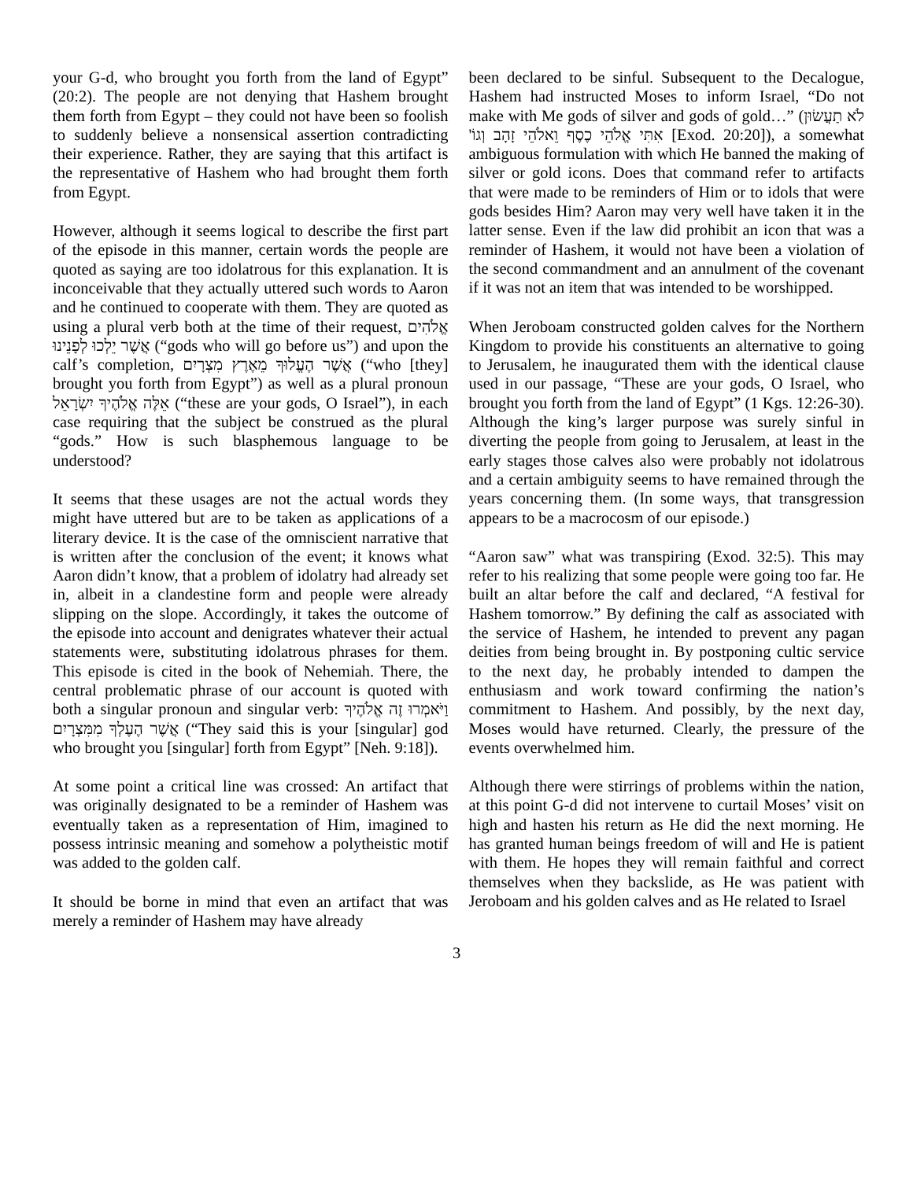your G-d, who brought you forth from the land of Egypt” (20:2). The people are not denying that Hashem brought them forth from Egypt – they could not have been so foolish to suddenly believe a nonsensical assertion contradicting their experience. Rather, they are saying that this artifact is the representative of Hashem who had brought them forth from Egypt.
However, although it seems logical to describe the first part of the episode in this manner, certain words the people are quoted as saying are too idolatrous for this explanation. It is inconceivable that they actually uttered such words to Aaron and he continued to cooperate with them. They are quoted as using a plural verb both at the time of their request, אֱלֹהִים אֲשֶׁר יֵלְכוּ לְפָנֵינוּ (“gods who will go before us”) and upon the calf’s completion, אֲשֶׁר הֶעֱלוּךָ מֵאֶרֶץ מִצְרָיִם (“who [they] brought you forth from Egypt”) as well as a plural pronoun אֵלֶּה אֱלֹהֶיךָ יִשְׂרָאֵל (“these are your gods, O Israel”), in each case requiring that the subject be construed as the plural “gods.” How is such blasphemous language to be understood?
It seems that these usages are not the actual words they might have uttered but are to be taken as applications of a literary device. It is the case of the omniscient narrative that is written after the conclusion of the event; it knows what Aaron didn’t know, that a problem of idolatry had already set in, albeit in a clandestine form and people were already slipping on the slope. Accordingly, it takes the outcome of the episode into account and denigrates whatever their actual statements were, substituting idolatrous phrases for them. This episode is cited in the book of Nehemiah. There, the central problematic phrase of our account is quoted with both a singular pronoun and singular verb: וַיֹּאמְרוּ זֶה אֱלֹהֶיךָ אֲשֶׁר הֶעֶלְךָ מִמִּצְרָיִם (“They said this is your [singular] god who brought you [singular] forth from Egypt” [Neh. 9:18]).
At some point a critical line was crossed: An artifact that was originally designated to be a reminder of Hashem was eventually taken as a representation of Him, imagined to possess intrinsic meaning and somehow a polytheistic motif was added to the golden calf.
It should be borne in mind that even an artifact that was merely a reminder of Hashem may have already
been declared to be sinful. Subsequent to the Decalogue, Hashem had instructed Moses to inform Israel, “Do not make with Me gods of silver and gods of gold…” (לֹא תַעֲשׂוּן אִתִּי אֱלֹהֵי כֶסֶף וֵאלֹהֵי זָהָב וְגוֹ' [Exod. 20:20]), a somewhat ambiguous formulation with which He banned the making of silver or gold icons. Does that command refer to artifacts that were made to be reminders of Him or to idols that were gods besides Him? Aaron may very well have taken it in the latter sense. Even if the law did prohibit an icon that was a reminder of Hashem, it would not have been a violation of the second commandment and an annulment of the covenant if it was not an item that was intended to be worshipped.
When Jeroboam constructed golden calves for the Northern Kingdom to provide his constituents an alternative to going to Jerusalem, he inaugurated them with the identical clause used in our passage, “These are your gods, O Israel, who brought you forth from the land of Egypt” (1 Kgs. 12:26-30). Although the king’s larger purpose was surely sinful in diverting the people from going to Jerusalem, at least in the early stages those calves also were probably not idolatrous and a certain ambiguity seems to have remained through the years concerning them. (In some ways, that transgression appears to be a macrocosm of our episode.)
“Aaron saw” what was transpiring (Exod. 32:5). This may refer to his realizing that some people were going too far. He built an altar before the calf and declared, “A festival for Hashem tomorrow.” By defining the calf as associated with the service of Hashem, he intended to prevent any pagan deities from being brought in. By postponing cultic service to the next day, he probably intended to dampen the enthusiasm and work toward confirming the nation’s commitment to Hashem. And possibly, by the next day, Moses would have returned. Clearly, the pressure of the events overwhelmed him.
Although there were stirrings of problems within the nation, at this point G-d did not intervene to curtail Moses’ visit on high and hasten his return as He did the next morning. He has granted human beings freedom of will and He is patient with them. He hopes they will remain faithful and correct themselves when they backslide, as He was patient with Jeroboam and his golden calves and as He related to Israel
3